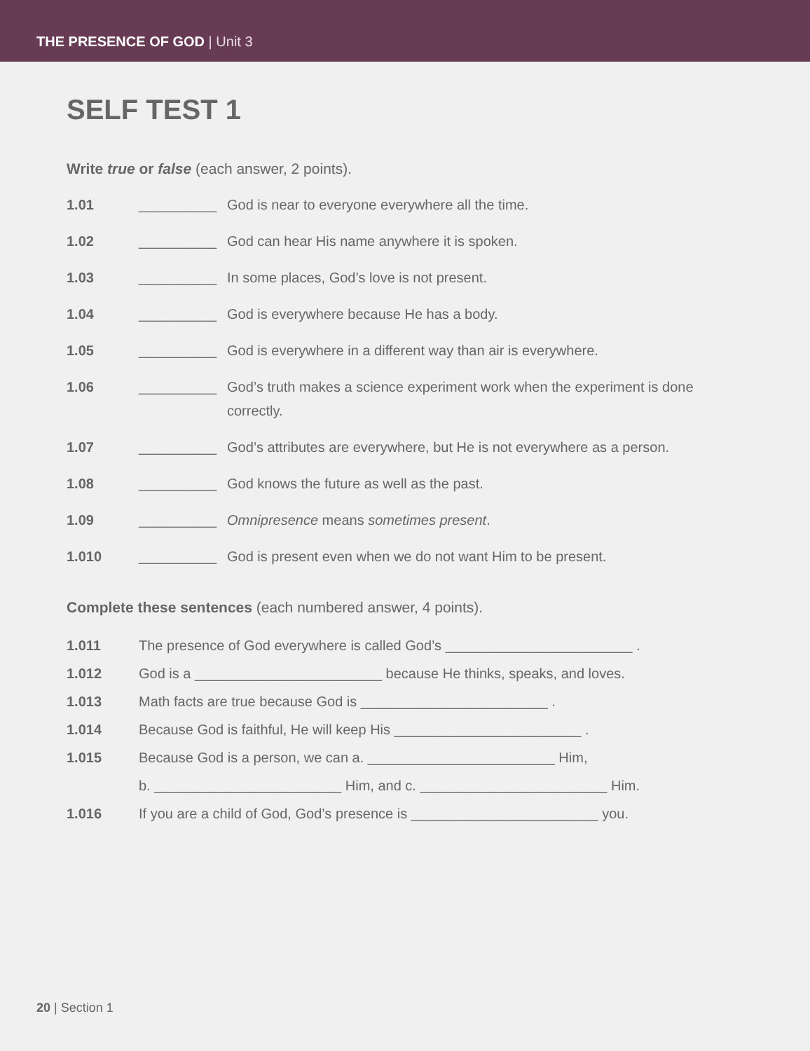THE PRESENCE OF GOD | Unit 3
SELF TEST 1
Write true or false (each answer, 2 points).
1.01 __________ God is near to everyone everywhere all the time.
1.02 __________ God can hear His name anywhere it is spoken.
1.03 __________ In some places, God’s love is not present.
1.04 __________ God is everywhere because He has a body.
1.05 __________ God is everywhere in a different way than air is everywhere.
1.06 __________ God’s truth makes a science experiment work when the experiment is done correctly.
1.07 __________ God’s attributes are everywhere, but He is not everywhere as a person.
1.08 __________ God knows the future as well as the past.
1.09 __________ Omnipresence means sometimes present.
1.010 __________ God is present even when we do not want Him to be present.
Complete these sentences (each numbered answer, 4 points).
1.011 The presence of God everywhere is called God’s ________________________ .
1.012 God is a ________________________ because He thinks, speaks, and loves.
1.013 Math facts are true because God is ________________________ .
1.014 Because God is faithful, He will keep His ________________________ .
1.015 Because God is a person, we can a. ________________________ Him,
b. ________________________ Him, and c. ________________________ Him.
1.016 If you are a child of God, God’s presence is ________________________ you.
20 | Section 1